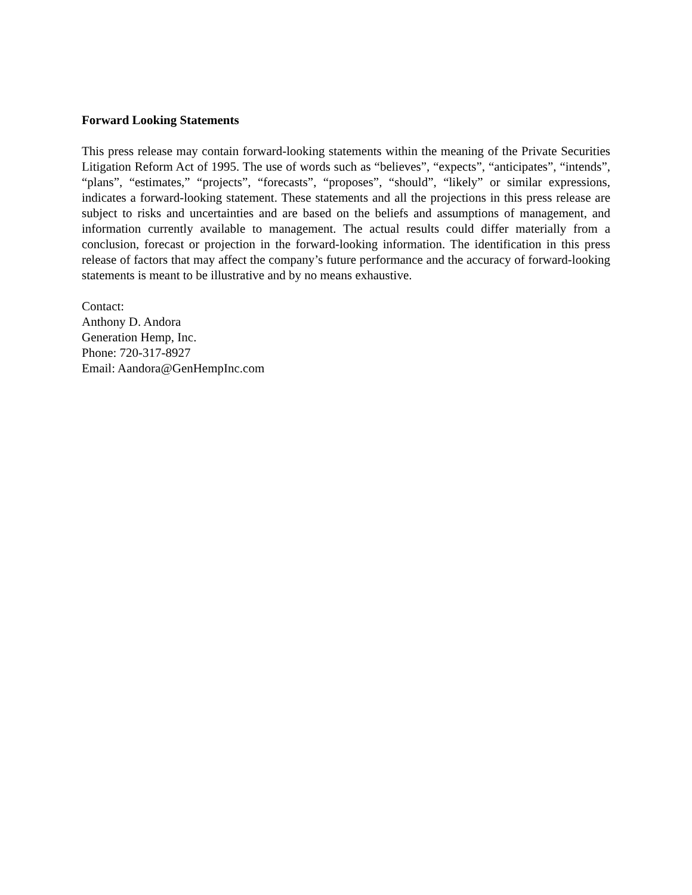Forward Looking Statements
This press release may contain forward-looking statements within the meaning of the Private Securities Litigation Reform Act of 1995. The use of words such as “believes”, “expects”, “anticipates”, “intends”, “plans”, “estimates,” “projects”, “forecasts”, “proposes”, “should”, “likely” or similar expressions, indicates a forward-looking statement. These statements and all the projections in this press release are subject to risks and uncertainties and are based on the beliefs and assumptions of management, and information currently available to management. The actual results could differ materially from a conclusion, forecast or projection in the forward-looking information. The identification in this press release of factors that may affect the company’s future performance and the accuracy of forward-looking statements is meant to be illustrative and by no means exhaustive.
Contact:
Anthony D. Andora
Generation Hemp, Inc.
Phone: 720-317-8927
Email: Aandora@GenHempInc.com